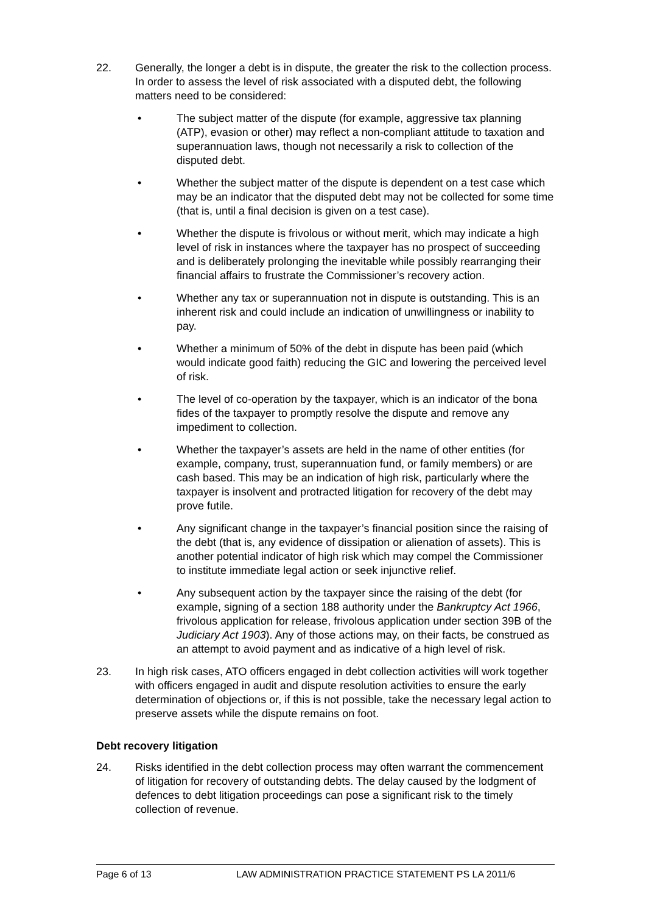22. Generally, the longer a debt is in dispute, the greater the risk to the collection process. In order to assess the level of risk associated with a disputed debt, the following matters need to be considered:
• The subject matter of the dispute (for example, aggressive tax planning (ATP), evasion or other) may reflect a non-compliant attitude to taxation and superannuation laws, though not necessarily a risk to collection of the disputed debt.
• Whether the subject matter of the dispute is dependent on a test case which may be an indicator that the disputed debt may not be collected for some time (that is, until a final decision is given on a test case).
• Whether the dispute is frivolous or without merit, which may indicate a high level of risk in instances where the taxpayer has no prospect of succeeding and is deliberately prolonging the inevitable while possibly rearranging their financial affairs to frustrate the Commissioner’s recovery action.
• Whether any tax or superannuation not in dispute is outstanding. This is an inherent risk and could include an indication of unwillingness or inability to pay.
• Whether a minimum of 50% of the debt in dispute has been paid (which would indicate good faith) reducing the GIC and lowering the perceived level of risk.
• The level of co-operation by the taxpayer, which is an indicator of the bona fides of the taxpayer to promptly resolve the dispute and remove any impediment to collection.
• Whether the taxpayer’s assets are held in the name of other entities (for example, company, trust, superannuation fund, or family members) or are cash based. This may be an indication of high risk, particularly where the taxpayer is insolvent and protracted litigation for recovery of the debt may prove futile.
• Any significant change in the taxpayer’s financial position since the raising of the debt (that is, any evidence of dissipation or alienation of assets). This is another potential indicator of high risk which may compel the Commissioner to institute immediate legal action or seek injunctive relief.
• Any subsequent action by the taxpayer since the raising of the debt (for example, signing of a section 188 authority under the Bankruptcy Act 1966, frivolous application for release, frivolous application under section 39B of the Judiciary Act 1903). Any of those actions may, on their facts, be construed as an attempt to avoid payment and as indicative of a high level of risk.
23. In high risk cases, ATO officers engaged in debt collection activities will work together with officers engaged in audit and dispute resolution activities to ensure the early determination of objections or, if this is not possible, take the necessary legal action to preserve assets while the dispute remains on foot.
Debt recovery litigation
24. Risks identified in the debt collection process may often warrant the commencement of litigation for recovery of outstanding debts. The delay caused by the lodgment of defences to debt litigation proceedings can pose a significant risk to the timely collection of revenue.
Page 6 of 13 LAW ADMINISTRATION PRACTICE STATEMENT PS LA 2011/6